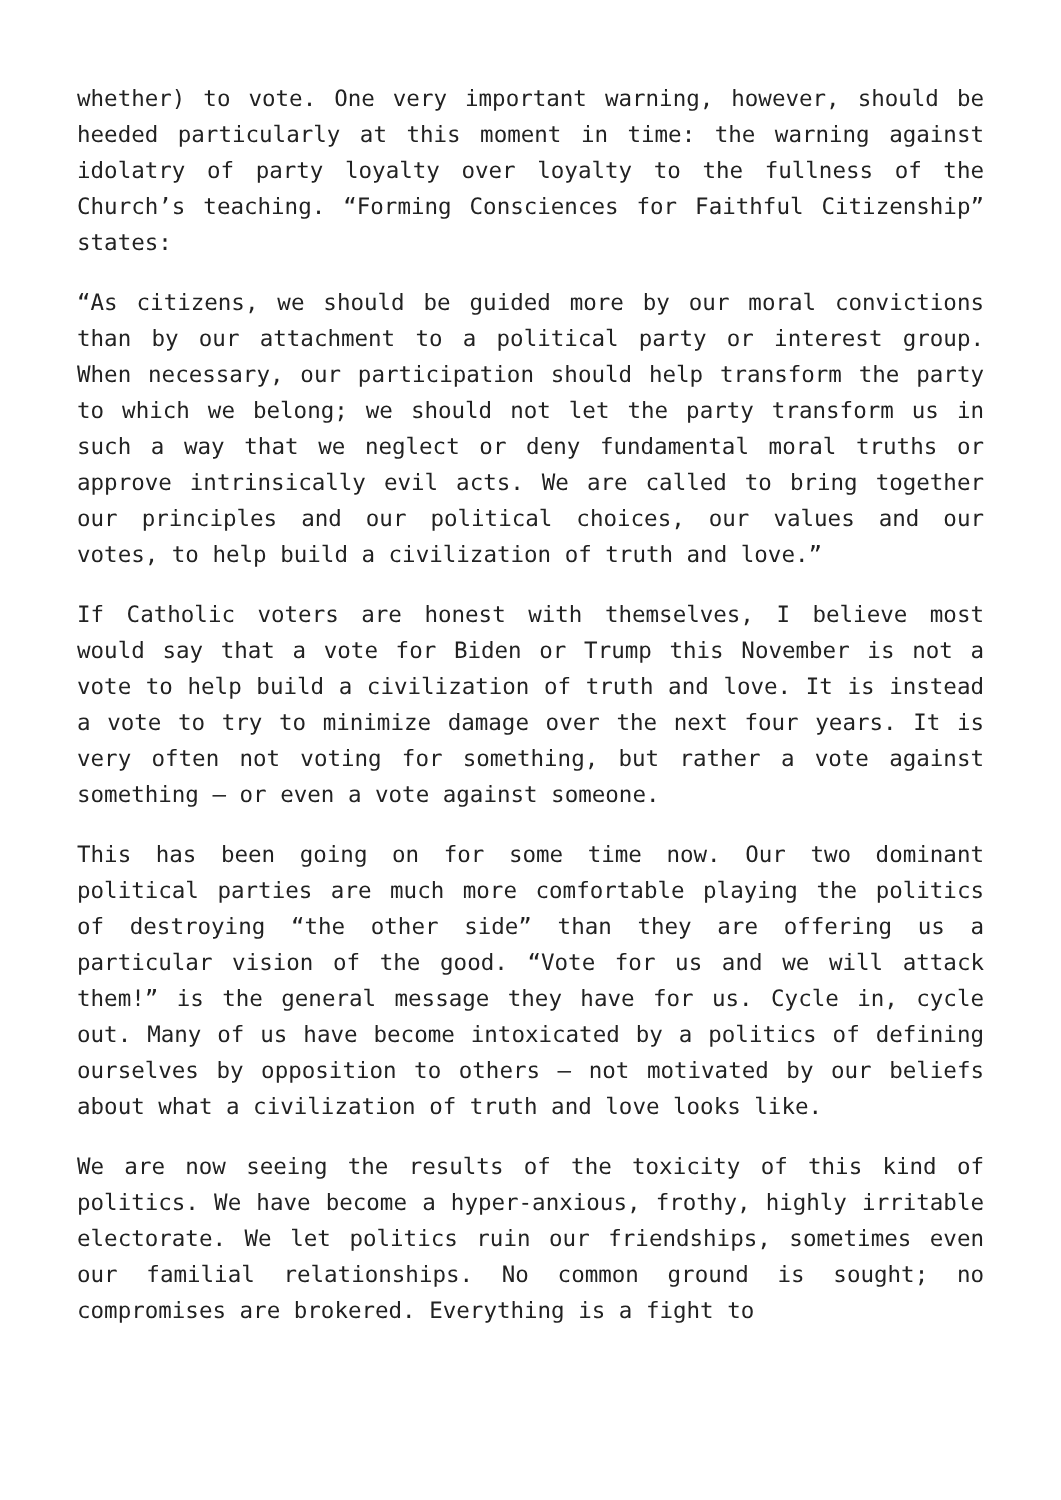whether) to vote. One very important warning, however, should be heeded particularly at this moment in time: the warning against idolatry of party loyalty over loyalty to the fullness of the Church’s teaching. “Forming Consciences for Faithful Citizenship” states:
“As citizens, we should be guided more by our moral convictions than by our attachment to a political party or interest group. When necessary, our participation should help transform the party to which we belong; we should not let the party transform us in such a way that we neglect or deny fundamental moral truths or approve intrinsically evil acts. We are called to bring together our principles and our political choices, our values and our votes, to help build a civilization of truth and love.”
If Catholic voters are honest with themselves, I believe most would say that a vote for Biden or Trump this November is not a vote to help build a civilization of truth and love. It is instead a vote to try to minimize damage over the next four years. It is very often not voting for something, but rather a vote against something – or even a vote against someone.
This has been going on for some time now. Our two dominant political parties are much more comfortable playing the politics of destroying “the other side” than they are offering us a particular vision of the good. “Vote for us and we will attack them!” is the general message they have for us. Cycle in, cycle out. Many of us have become intoxicated by a politics of defining ourselves by opposition to others – not motivated by our beliefs about what a civilization of truth and love looks like.
We are now seeing the results of the toxicity of this kind of politics. We have become a hyper-anxious, frothy, highly irritable electorate. We let politics ruin our friendships, sometimes even our familial relationships. No common ground is sought; no compromises are brokered. Everything is a fight to